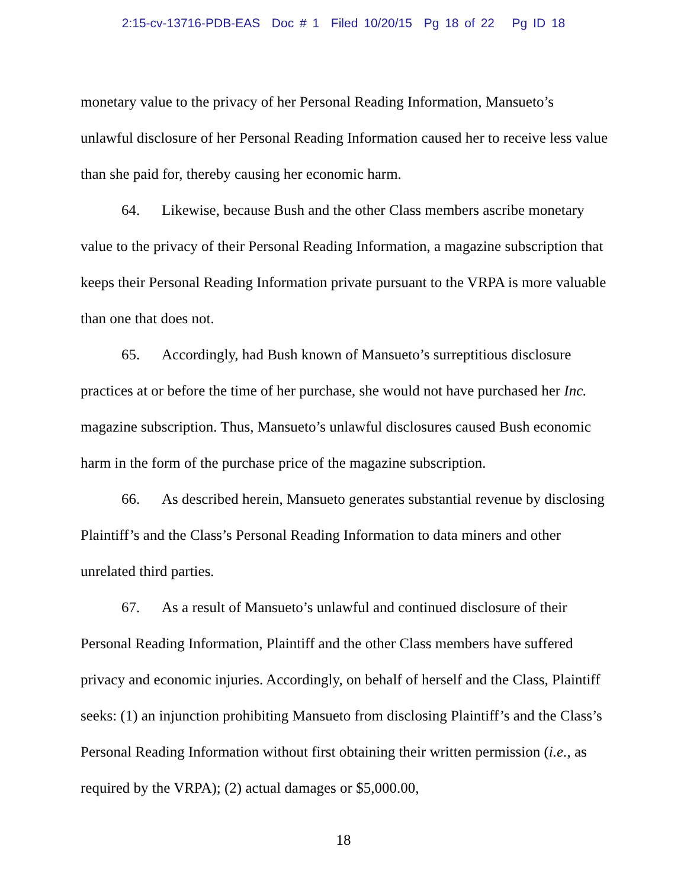2:15-cv-13716-PDB-EAS Doc # 1 Filed 10/20/15 Pg 18 of 22 Pg ID 18
monetary value to the privacy of her Personal Reading Information, Mansueto’s unlawful disclosure of her Personal Reading Information caused her to receive less value than she paid for, thereby causing her economic harm.
64. Likewise, because Bush and the other Class members ascribe monetary value to the privacy of their Personal Reading Information, a magazine subscription that keeps their Personal Reading Information private pursuant to the VRPA is more valuable than one that does not.
65. Accordingly, had Bush known of Mansueto’s surreptitious disclosure practices at or before the time of her purchase, she would not have purchased her Inc. magazine subscription. Thus, Mansueto’s unlawful disclosures caused Bush economic harm in the form of the purchase price of the magazine subscription.
66. As described herein, Mansueto generates substantial revenue by disclosing Plaintiff’s and the Class’s Personal Reading Information to data miners and other unrelated third parties.
67. As a result of Mansueto’s unlawful and continued disclosure of their Personal Reading Information, Plaintiff and the other Class members have suffered privacy and economic injuries. Accordingly, on behalf of herself and the Class, Plaintiff seeks: (1) an injunction prohibiting Mansueto from disclosing Plaintiff’s and the Class’s Personal Reading Information without first obtaining their written permission (i.e., as required by the VRPA); (2) actual damages or $5,000.00,
18